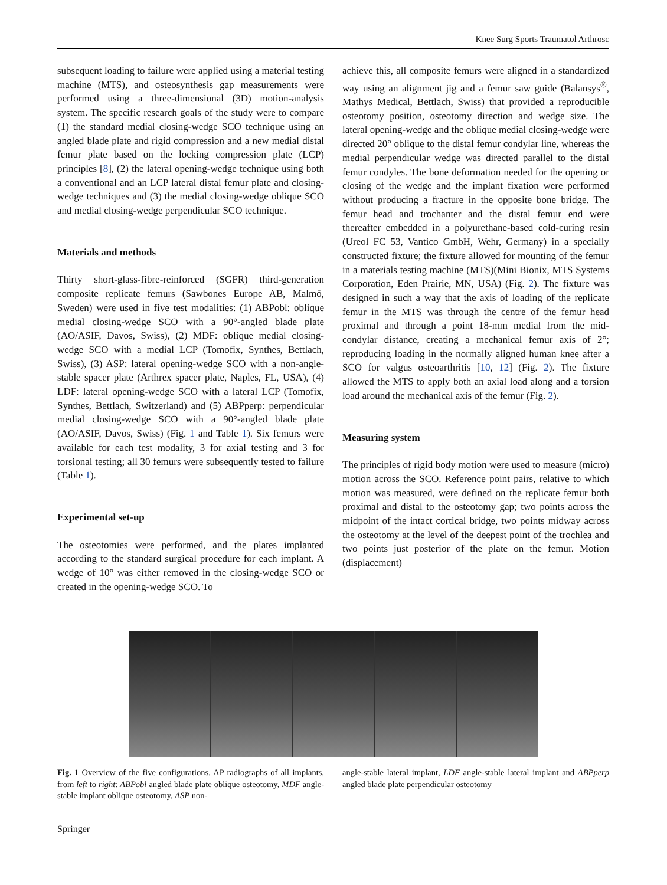Knee Surg Sports Traumatol Arthrosc
subsequent loading to failure were applied using a material testing machine (MTS), and osteosynthesis gap measurements were performed using a three-dimensional (3D) motion-analysis system. The specific research goals of the study were to compare (1) the standard medial closing-wedge SCO technique using an angled blade plate and rigid compression and a new medial distal femur plate based on the locking compression plate (LCP) principles [8], (2) the lateral opening-wedge technique using both a conventional and an LCP lateral distal femur plate and closing-wedge techniques and (3) the medial closing-wedge oblique SCO and medial closing-wedge perpendicular SCO technique.
Materials and methods
Thirty short-glass-fibre-reinforced (SGFR) third-generation composite replicate femurs (Sawbones Europe AB, Malmö, Sweden) were used in five test modalities: (1) ABPobl: oblique medial closing-wedge SCO with a 90°-angled blade plate (AO/ASIF, Davos, Swiss), (2) MDF: oblique medial closing-wedge SCO with a medial LCP (Tomofix, Synthes, Bettlach, Swiss), (3) ASP: lateral opening-wedge SCO with a non-angle-stable spacer plate (Arthrex spacer plate, Naples, FL, USA), (4) LDF: lateral opening-wedge SCO with a lateral LCP (Tomofix, Synthes, Bettlach, Switzerland) and (5) ABPperp: perpendicular medial closing-wedge SCO with a 90°-angled blade plate (AO/ASIF, Davos, Swiss) (Fig. 1 and Table 1). Six femurs were available for each test modality, 3 for axial testing and 3 for torsional testing; all 30 femurs were subsequently tested to failure (Table 1).
Experimental set-up
The osteotomies were performed, and the plates implanted according to the standard surgical procedure for each implant. A wedge of 10° was either removed in the closing-wedge SCO or created in the opening-wedge SCO. To
achieve this, all composite femurs were aligned in a standardized way using an alignment jig and a femur saw guide (Balansys<sup>®</sup>, Mathys Medical, Bettlach, Swiss) that provided a reproducible osteotomy position, osteotomy direction and wedge size. The lateral opening-wedge and the oblique medial closing-wedge were directed 20° oblique to the distal femur condylar line, whereas the medial perpendicular wedge was directed parallel to the distal femur condyles. The bone deformation needed for the opening or closing of the wedge and the implant fixation were performed without producing a fracture in the opposite bone bridge. The femur head and trochanter and the distal femur end were thereafter embedded in a polyurethane-based cold-curing resin (Ureol FC 53, Vantico GmbH, Wehr, Germany) in a specially constructed fixture; the fixture allowed for mounting of the femur in a materials testing machine (MTS)(Mini Bionix, MTS Systems Corporation, Eden Prairie, MN, USA) (Fig. 2). The fixture was designed in such a way that the axis of loading of the replicate femur in the MTS was through the centre of the femur head proximal and through a point 18-mm medial from the mid-condylar distance, creating a mechanical femur axis of 2°; reproducing loading in the normally aligned human knee after a SCO for valgus osteoarthritis [10, 12] (Fig. 2). The fixture allowed the MTS to apply both an axial load along and a torsion load around the mechanical axis of the femur (Fig. 2).
Measuring system
The principles of rigid body motion were used to measure (micro) motion across the SCO. Reference point pairs, relative to which motion was measured, were defined on the replicate femur both proximal and distal to the osteotomy gap; two points across the midpoint of the intact cortical bridge, two points midway across the osteotomy at the level of the deepest point of the trochlea and two points just posterior of the plate on the femur. Motion (displacement)
Fig. 1 Overview of the five configurations. AP radiographs of all implants, from left to right: ABPobl angled blade plate oblique osteotomy, MDF angle-stable implant oblique osteotomy, ASP non-
angle-stable lateral implant, LDF angle-stable lateral implant and ABPperp angled blade plate perpendicular osteotomy
Springer